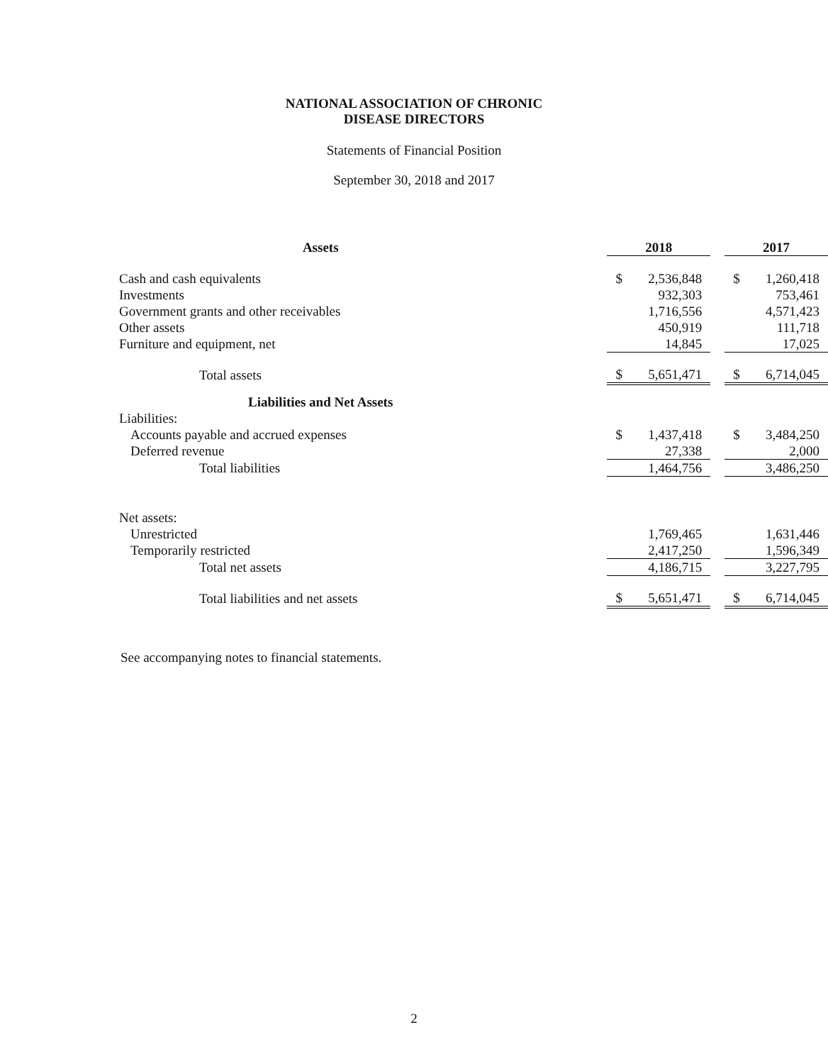NATIONAL ASSOCIATION OF CHRONIC
DISEASE DIRECTORS
Statements of Financial Position
September 30, 2018 and 2017
| Assets | 2018 | | 2017 |
| Cash and cash equivalents | $ 2,536,848 | | $ 1,260,418 |
| Investments | 932,303 | | 753,461 |
| Government grants and other receivables | 1,716,556 | | 4,571,423 |
| Other assets | 450,919 | | 111,718 |
| Furniture and equipment, net | 14,845 | | 17,025 |
| Total assets | $ 5,651,471 | | $ 6,714,045 |
| Liabilities and Net Assets | | | |
| Liabilities: | | | |
| Accounts payable and accrued expenses | $ 1,437,418 | | $ 3,484,250 |
| Deferred revenue | 27,338 | | 2,000 |
| Total liabilities | 1,464,756 | | 3,486,250 |
| Net assets: | | | |
| Unrestricted | 1,769,465 | | 1,631,446 |
| Temporarily restricted | 2,417,250 | | 1,596,349 |
| Total net assets | 4,186,715 | | 3,227,795 |
| Total liabilities and net assets | $ 5,651,471 | | $ 6,714,045 |
See accompanying notes to financial statements.
2